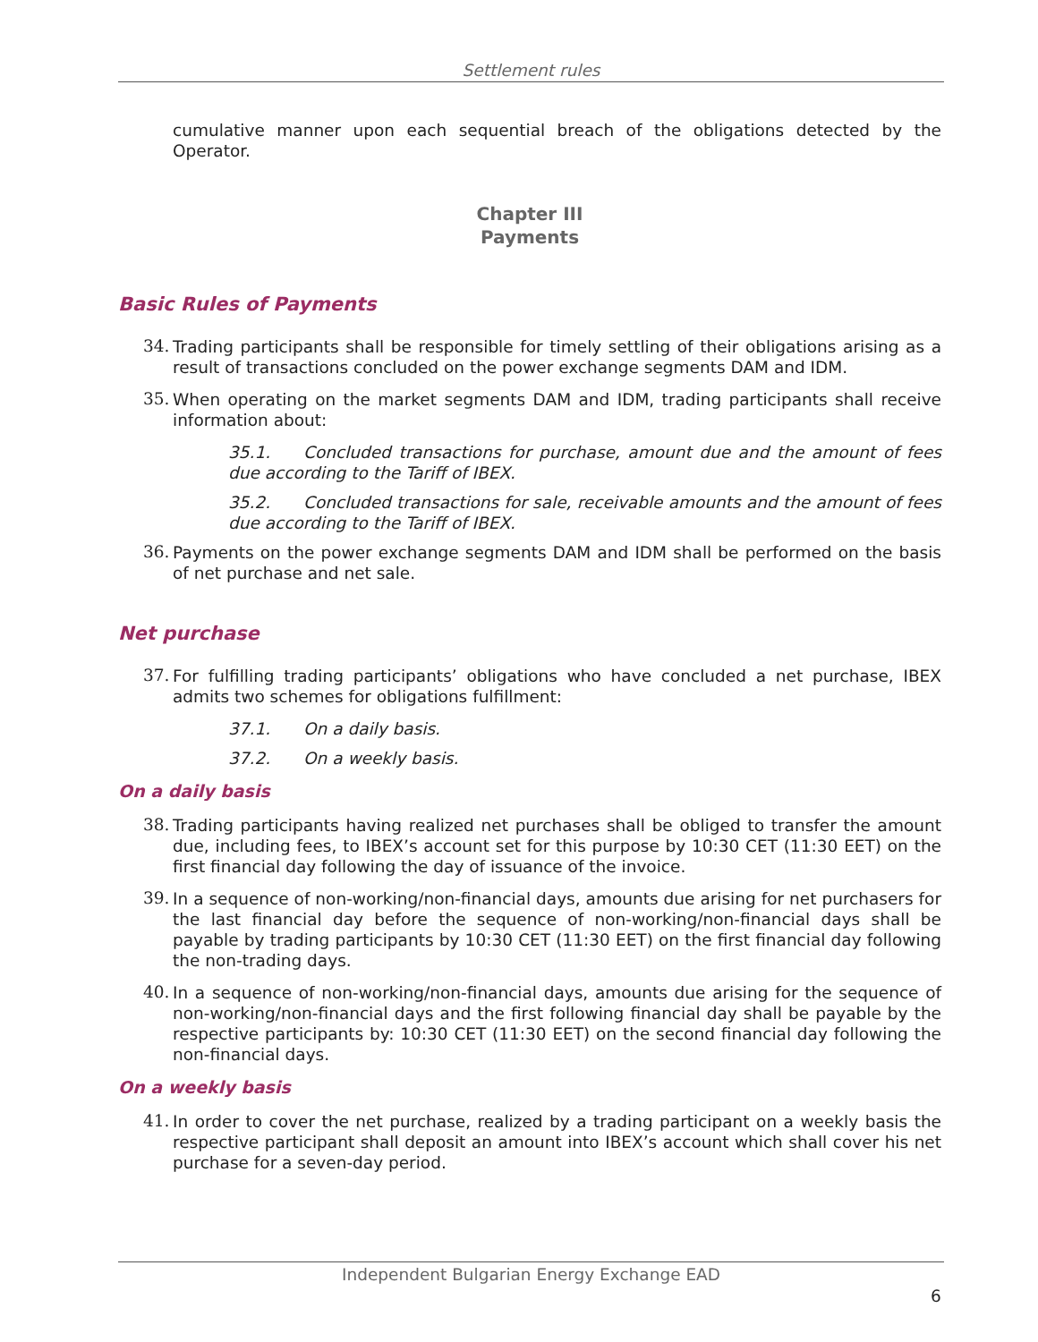Settlement rules
cumulative manner upon each sequential breach of the obligations detected by the Operator.
Chapter III
Payments
Basic Rules of Payments
34.
Trading participants shall be responsible for timely settling of their obligations arising as a result of transactions concluded on the power exchange segments DAM and IDM.
35.
When operating on the market segments DAM and IDM, trading participants shall receive information about:
35.1. Concluded transactions for purchase, amount due and the amount of fees due according to the Tariff of IBEX.
35.2. Concluded transactions for sale, receivable amounts and the amount of fees due according to the Tariff of IBEX.
36.
Payments on the power exchange segments DAM and IDM shall be performed on the basis of net purchase and net sale.
Net purchase
37.
For fulfilling trading participants’ obligations who have concluded a net purchase, IBEX admits two schemes for obligations fulfillment:
37.1. On a daily basis.
37.2. On a weekly basis.
On a daily basis
38.
Trading participants having realized net purchases shall be obliged to transfer the amount due, including fees, to IBEX’s account set for this purpose by 10:30 CET (11:30 EET) on the first financial day following the day of issuance of the invoice.
39.
In a sequence of non-working/non-financial days, amounts due arising for net purchasers for the last financial day before the sequence of non-working/non-financial days shall be payable by trading participants by 10:30 CET (11:30 EET) on the first financial day following the non-trading days.
40.
In a sequence of non-working/non-financial days, amounts due arising for the sequence of non-working/non-financial days and the first following financial day shall be payable by the respective participants by: 10:30 CET (11:30 EET) on the second financial day following the non-financial days.
On a weekly basis
41.
In order to cover the net purchase, realized by a trading participant on a weekly basis the respective participant shall deposit an amount into IBEX’s account which shall cover his net purchase for a seven-day period.
Independent Bulgarian Energy Exchange EAD
6